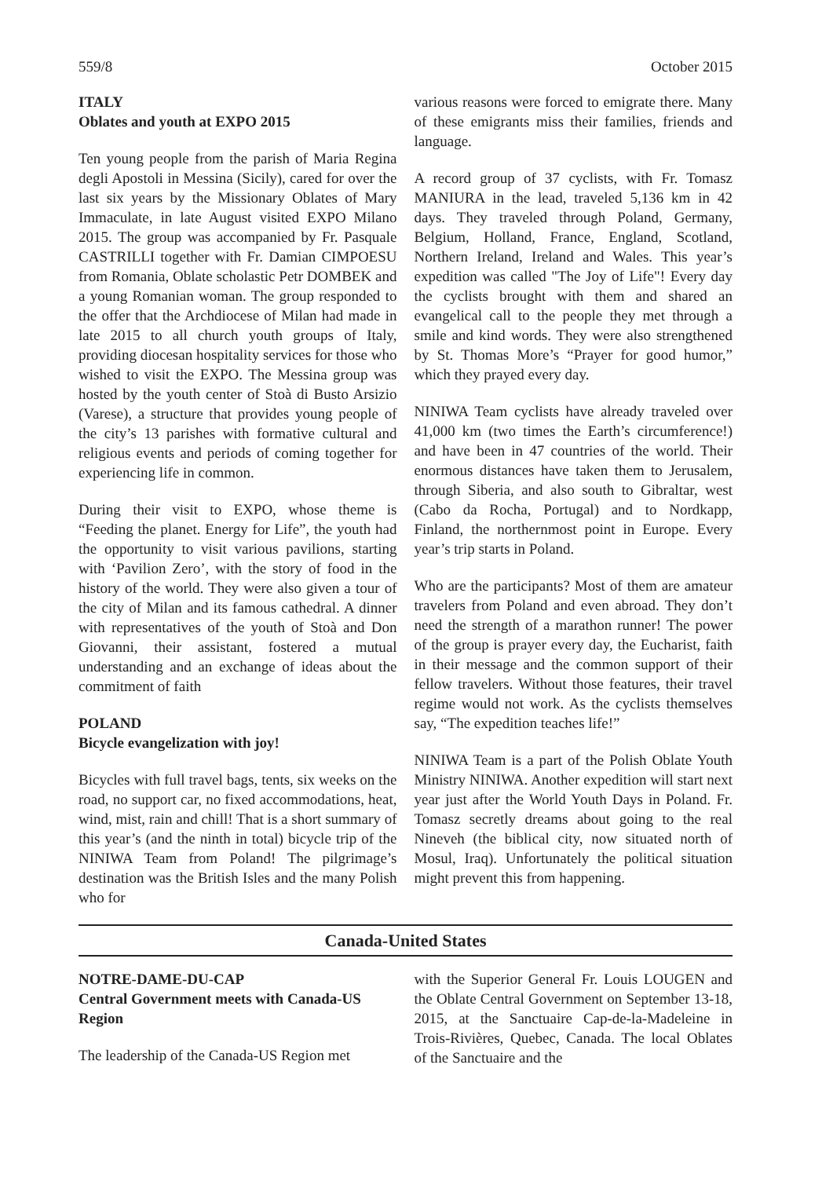559/8 October 2015
ITALY
Oblates and youth at EXPO 2015
Ten young people from the parish of Maria Regina degli Apostoli in Messina (Sicily), cared for over the last six years by the Missionary Oblates of Mary Immaculate, in late August visited EXPO Milano 2015. The group was accompanied by Fr. Pasquale CASTRILLI together with Fr. Damian CIMPOESU from Romania, Oblate scholastic Petr DOMBEK and a young Romanian woman. The group responded to the offer that the Archdiocese of Milan had made in late 2015 to all church youth groups of Italy, providing diocesan hospitality services for those who wished to visit the EXPO. The Messina group was hosted by the youth center of Stoà di Busto Arsizio (Varese), a structure that provides young people of the city’s 13 parishes with formative cultural and religious events and periods of coming together for experiencing life in common.
During their visit to EXPO, whose theme is “Feeding the planet. Energy for Life”, the youth had the opportunity to visit various pavilions, starting with ‘Pavilion Zero’, with the story of food in the history of the world. They were also given a tour of the city of Milan and its famous cathedral. A dinner with representatives of the youth of Stoà and Don Giovanni, their assistant, fostered a mutual understanding and an exchange of ideas about the commitment of faith
POLAND
Bicycle evangelization with joy!
Bicycles with full travel bags, tents, six weeks on the road, no support car, no fixed accommodations, heat, wind, mist, rain and chill! That is a short summary of this year’s (and the ninth in total) bicycle trip of the NINIWA Team from Poland! The pilgrimage’s destination was the British Isles and the many Polish who for
various reasons were forced to emigrate there. Many of these emigrants miss their families, friends and language.
A record group of 37 cyclists, with Fr. Tomasz MANIURA in the lead, traveled 5,136 km in 42 days. They traveled through Poland, Germany, Belgium, Holland, France, England, Scotland, Northern Ireland, Ireland and Wales. This year’s expedition was called "The Joy of Life"! Every day the cyclists brought with them and shared an evangelical call to the people they met through a smile and kind words. They were also strengthened by St. Thomas More’s “Prayer for good humor,” which they prayed every day.
NINIWA Team cyclists have already traveled over 41,000 km (two times the Earth’s circumference!) and have been in 47 countries of the world. Their enormous distances have taken them to Jerusalem, through Siberia, and also south to Gibraltar, west (Cabo da Rocha, Portugal) and to Nordkapp, Finland, the northernmost point in Europe. Every year’s trip starts in Poland.
Who are the participants? Most of them are amateur travelers from Poland and even abroad. They don’t need the strength of a marathon runner! The power of the group is prayer every day, the Eucharist, faith in their message and the common support of their fellow travelers. Without those features, their travel regime would not work. As the cyclists themselves say, “The expedition teaches life!”
NINIWA Team is a part of the Polish Oblate Youth Ministry NINIWA. Another expedition will start next year just after the World Youth Days in Poland. Fr. Tomasz secretly dreams about going to the real Nineveh (the biblical city, now situated north of Mosul, Iraq). Unfortunately the political situation might prevent this from happening.
Canada-United States
NOTRE-DAME-DU-CAP
Central Government meets with Canada-US Region
The leadership of the Canada-US Region met
with the Superior General Fr. Louis LOUGEN and the Oblate Central Government on September 13-18, 2015, at the Sanctuaire Cap-de-la-Madeleine in Trois-Rivières, Quebec, Canada. The local Oblates of the Sanctuaire and the